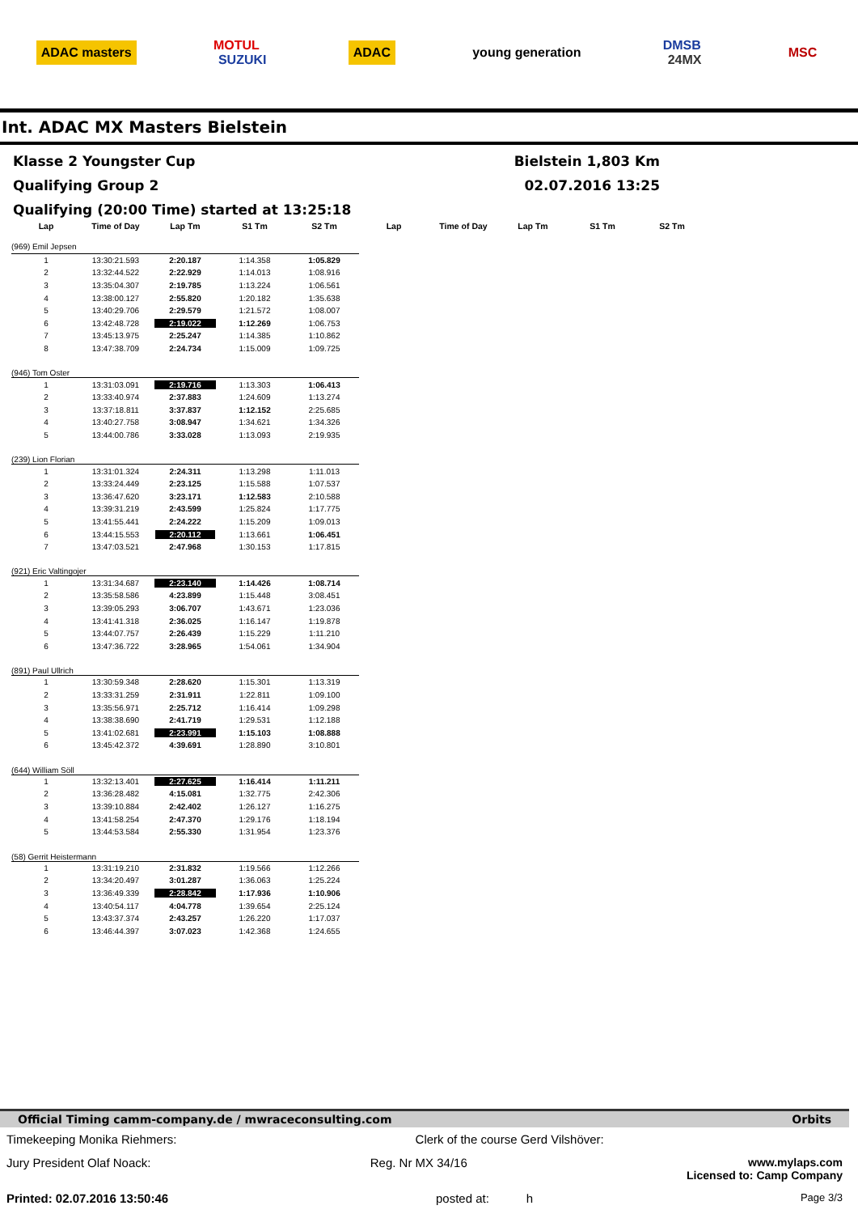ADAC masters MOTUL
SUZUKI ADAC young generation DMSB
24MX MSC
Int. ADAC MX Masters Bielstein
Klasse 2 Youngster Cup Bielstein 1,803 Km
Qualifying Group 2 02.07.2016 13:25
Qualifying (20:00 Time) started at 13:25:18
| Lap | Time of Day | Lap Tm | S1 Tm | S2 Tm | Lap | Time of Day | Lap Tm | S1 Tm | S2 Tm |
| --- | --- | --- | --- | --- | --- | --- | --- | --- | --- |
| (969) Emil Jepsen | | | | | | | | | |
| 1 | 13:30:21.593 | 2:20.187 | 1:14.358 | 1:05.829 | | | | | |
| 2 | 13:32:44.522 | 2:22.929 | 1:14.013 | 1:08.916 | | | | | |
| 3 | 13:35:04.307 | 2:19.785 | 1:13.224 | 1:06.561 | | | | | |
| 4 | 13:38:00.127 | 2:55.820 | 1:20.182 | 1:35.638 | | | | | |
| 5 | 13:40:29.706 | 2:29.579 | 1:21.572 | 1:08.007 | | | | | |
| 6 | 13:42:48.728 | 2:19.022 | 1:12.269 | 1:06.753 | | | | | |
| 7 | 13:45:13.975 | 2:25.247 | 1:14.385 | 1:10.862 | | | | | |
| 8 | 13:47:38.709 | 2:24.734 | 1:15.009 | 1:09.725 | | | | | |
| (946) Tom Oster | | | | | | | | | |
| 1 | 13:31:03.091 | 2:19.716 | 1:13.303 | 1:06.413 | | | | | |
| 2 | 13:33:40.974 | 2:37.883 | 1:24.609 | 1:13.274 | | | | | |
| 3 | 13:37:18.811 | 3:37.837 | 1:12.152 | 2:25.685 | | | | | |
| 4 | 13:40:27.758 | 3:08.947 | 1:34.621 | 1:34.326 | | | | | |
| 5 | 13:44:00.786 | 3:33.028 | 1:13.093 | 2:19.935 | | | | | |
| (239) Lion Florian | | | | | | | | | |
| 1 | 13:31:01.324 | 2:24.311 | 1:13.298 | 1:11.013 | | | | | |
| 2 | 13:33:24.449 | 2:23.125 | 1:15.588 | 1:07.537 | | | | | |
| 3 | 13:36:47.620 | 3:23.171 | 1:12.583 | 2:10.588 | | | | | |
| 4 | 13:39:31.219 | 2:43.599 | 1:25.824 | 1:17.775 | | | | | |
| 5 | 13:41:55.441 | 2:24.222 | 1:15.209 | 1:09.013 | | | | | |
| 6 | 13:44:15.553 | 2:20.112 | 1:13.661 | 1:06.451 | | | | | |
| 7 | 13:47:03.521 | 2:47.968 | 1:30.153 | 1:17.815 | | | | | |
| (921) Eric Valtingojer | | | | | | | | | |
| 1 | 13:31:34.687 | 2:23.140 | 1:14.426 | 1:08.714 | | | | | |
| 2 | 13:35:58.586 | 4:23.899 | 1:15.448 | 3:08.451 | | | | | |
| 3 | 13:39:05.293 | 3:06.707 | 1:43.671 | 1:23.036 | | | | | |
| 4 | 13:41:41.318 | 2:36.025 | 1:16.147 | 1:19.878 | | | | | |
| 5 | 13:44:07.757 | 2:26.439 | 1:15.229 | 1:11.210 | | | | | |
| 6 | 13:47:36.722 | 3:28.965 | 1:54.061 | 1:34.904 | | | | | |
| (891) Paul Ullrich | | | | | | | | | |
| 1 | 13:30:59.348 | 2:28.620 | 1:15.301 | 1:13.319 | | | | | |
| 2 | 13:33:31.259 | 2:31.911 | 1:22.811 | 1:09.100 | | | | | |
| 3 | 13:35:56.971 | 2:25.712 | 1:16.414 | 1:09.298 | | | | | |
| 4 | 13:38:38.690 | 2:41.719 | 1:29.531 | 1:12.188 | | | | | |
| 5 | 13:41:02.681 | 2:23.991 | 1:15.103 | 1:08.888 | | | | | |
| 6 | 13:45:42.372 | 4:39.691 | 1:28.890 | 3:10.801 | | | | | |
| (644) William Söll | | | | | | | | | |
| 1 | 13:32:13.401 | 2:27.625 | 1:16.414 | 1:11.211 | | | | | |
| 2 | 13:36:28.482 | 4:15.081 | 1:32.775 | 2:42.306 | | | | | |
| 3 | 13:39:10.884 | 2:42.402 | 1:26.127 | 1:16.275 | | | | | |
| 4 | 13:41:58.254 | 2:47.370 | 1:29.176 | 1:18.194 | | | | | |
| 5 | 13:44:53.584 | 2:55.330 | 1:31.954 | 1:23.376 | | | | | |
| (58) Gerrit Heistermann | | | | | | | | | |
| 1 | 13:31:19.210 | 2:31.832 | 1:19.566 | 1:12.266 | | | | | |
| 2 | 13:34:20.497 | 3:01.287 | 1:36.063 | 1:25.224 | | | | | |
| 3 | 13:36:49.339 | 2:28.842 | 1:17.936 | 1:10.906 | | | | | |
| 4 | 13:40:54.117 | 4:04.778 | 1:39.654 | 2:25.124 | | | | | |
| 5 | 13:43:37.374 | 2:43.257 | 1:26.220 | 1:17.037 | | | | | |
| 6 | 13:46:44.397 | 3:07.023 | 1:42.368 | 1:24.655 | | | | | |
Official Timing camm-company.de / mwraceconsulting.com Orbits
Timekeeping Monika Riehmers: Clerk of the course Gerd Vilshöver:
Jury President Olaf Noack: Reg. Nr MX 34/16 www.mylaps.com
Licensed to: Camp Company
Printed: 02.07.2016 13:50:46 posted at: h Page 3/3